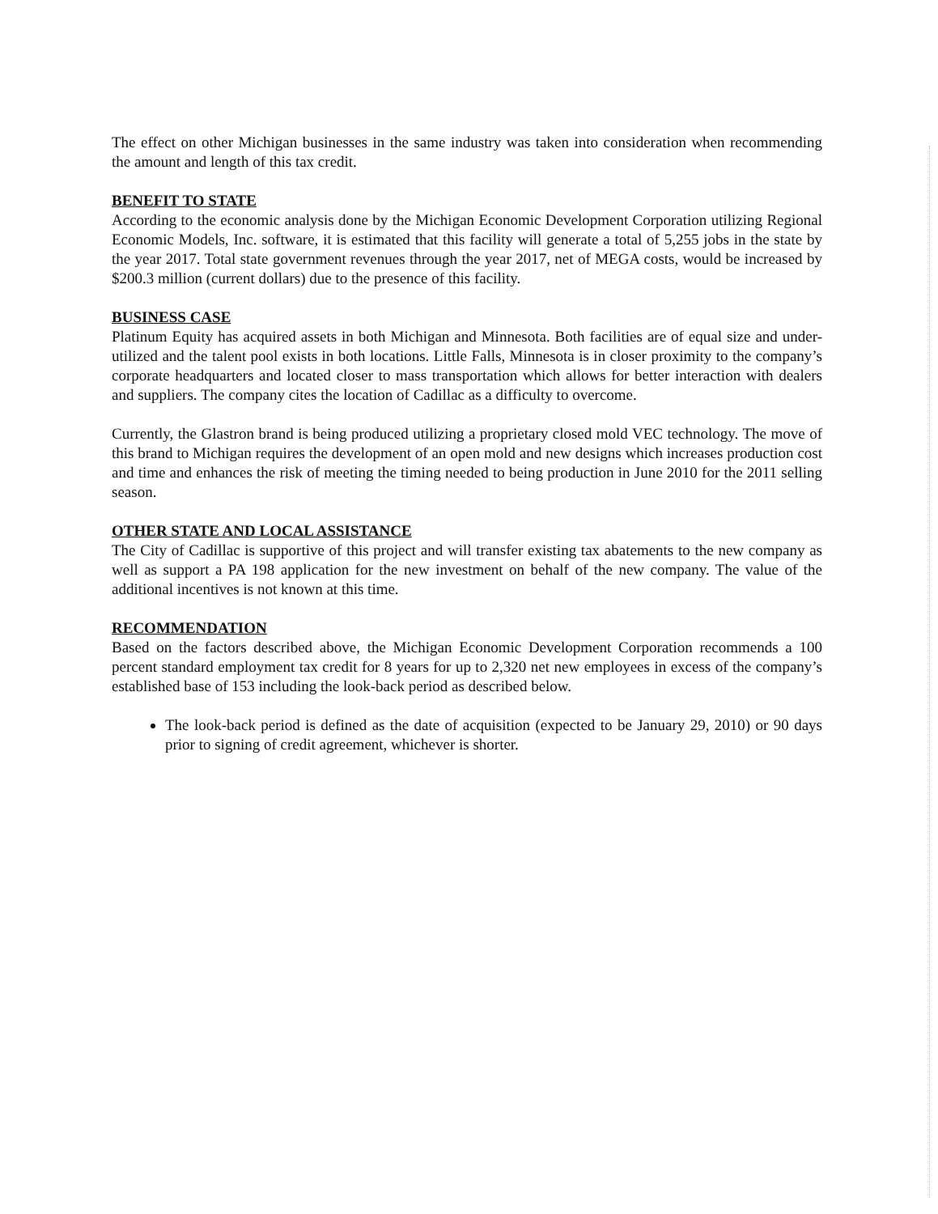The effect on other Michigan businesses in the same industry was taken into consideration when recommending the amount and length of this tax credit.
BENEFIT TO STATE
According to the economic analysis done by the Michigan Economic Development Corporation utilizing Regional Economic Models, Inc. software, it is estimated that this facility will generate a total of 5,255 jobs in the state by the year 2017. Total state government revenues through the year 2017, net of MEGA costs, would be increased by $200.3 million (current dollars) due to the presence of this facility.
BUSINESS CASE
Platinum Equity has acquired assets in both Michigan and Minnesota. Both facilities are of equal size and under-utilized and the talent pool exists in both locations. Little Falls, Minnesota is in closer proximity to the company’s corporate headquarters and located closer to mass transportation which allows for better interaction with dealers and suppliers. The company cites the location of Cadillac as a difficulty to overcome.
Currently, the Glastron brand is being produced utilizing a proprietary closed mold VEC technology. The move of this brand to Michigan requires the development of an open mold and new designs which increases production cost and time and enhances the risk of meeting the timing needed to being production in June 2010 for the 2011 selling season.
OTHER STATE AND LOCAL ASSISTANCE
The City of Cadillac is supportive of this project and will transfer existing tax abatements to the new company as well as support a PA 198 application for the new investment on behalf of the new company. The value of the additional incentives is not known at this time.
RECOMMENDATION
Based on the factors described above, the Michigan Economic Development Corporation recommends a 100 percent standard employment tax credit for 8 years for up to 2,320 net new employees in excess of the company’s established base of 153 including the look-back period as described below.
The look-back period is defined as the date of acquisition (expected to be January 29, 2010) or 90 days prior to signing of credit agreement, whichever is shorter.